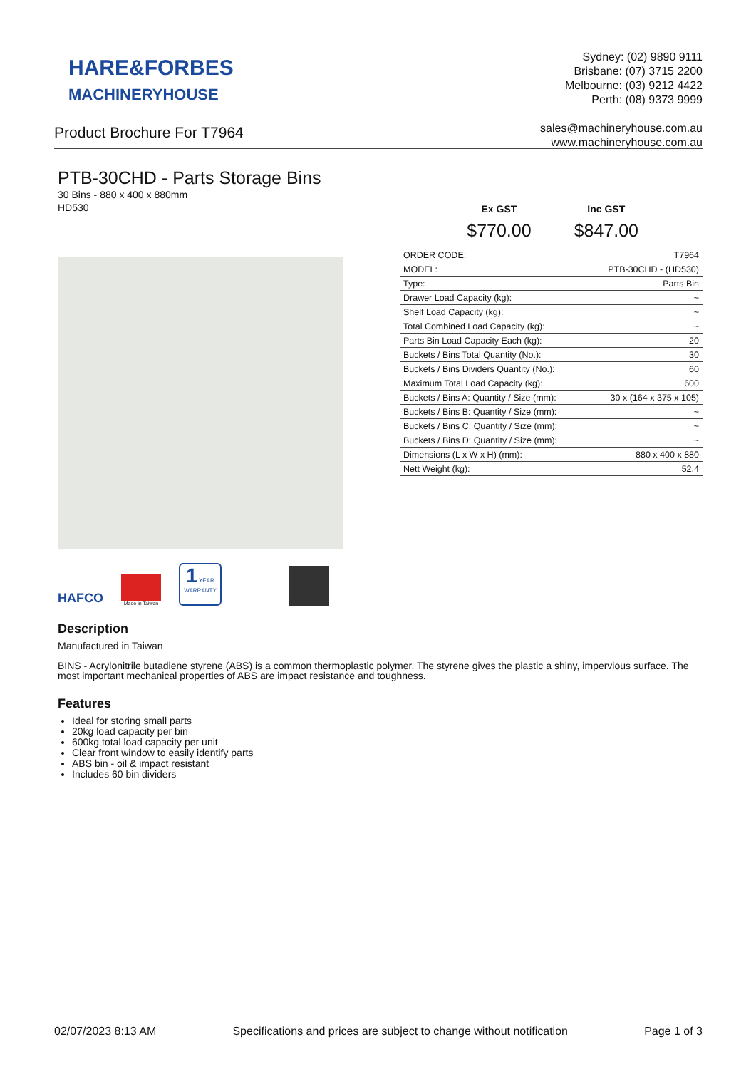HARE&FORBES
MACHINERYHOUSE
Sydney: (02) 9890 9111
Brisbane: (07) 3715 2200
Melbourne: (03) 9212 4422
Perth: (08) 9373 9999
sales@machineryhouse.com.au
www.machineryhouse.com.au
Product Brochure For T7964
PTB-30CHD - Parts Storage Bins
30 Bins - 880 x 400 x 880mm
HD530
HAFCO
Made in Taiwan
1 YEAR
WARRANTY
Ex GST
$770.00
Inc GST
$847.00
| ORDER CODE: | T7964 |
| MODEL: | PTB-30CHD - (HD530) |
| Type: | Parts Bin |
| Drawer Load Capacity (kg): | ~ |
| Shelf Load Capacity (kg): | ~ |
| Total Combined Load Capacity (kg): | ~ |
| Parts Bin Load Capacity Each (kg): | 20 |
| Buckets / Bins Total Quantity (No.): | 30 |
| Buckets / Bins Dividers Quantity (No.): | 60 |
| Maximum Total Load Capacity (kg): | 600 |
| Buckets / Bins A: Quantity / Size (mm): | 30 x (164 x 375 x 105) |
| Buckets / Bins B: Quantity / Size (mm): | ~ |
| Buckets / Bins C: Quantity / Size (mm): | ~ |
| Buckets / Bins D: Quantity / Size (mm): | ~ |
| Dimensions (L x W x H) (mm): | 880 x 400 x 880 |
| Nett Weight (kg): | 52.4 |
Description
Manufactured in Taiwan
BINS - Acrylonitrile butadiene styrene (ABS) is a common thermoplastic polymer. The styrene gives the plastic a shiny, impervious surface. The most important mechanical properties of ABS are impact resistance and toughness.
Features
Ideal for storing small parts
20kg load capacity per bin
600kg total load capacity per unit
Clear front window to easily identify parts
ABS bin - oil & impact resistant
Includes 60 bin dividers
02/07/2023 8:13 AM Specifications and prices are subject to change without notification Page 1 of 3